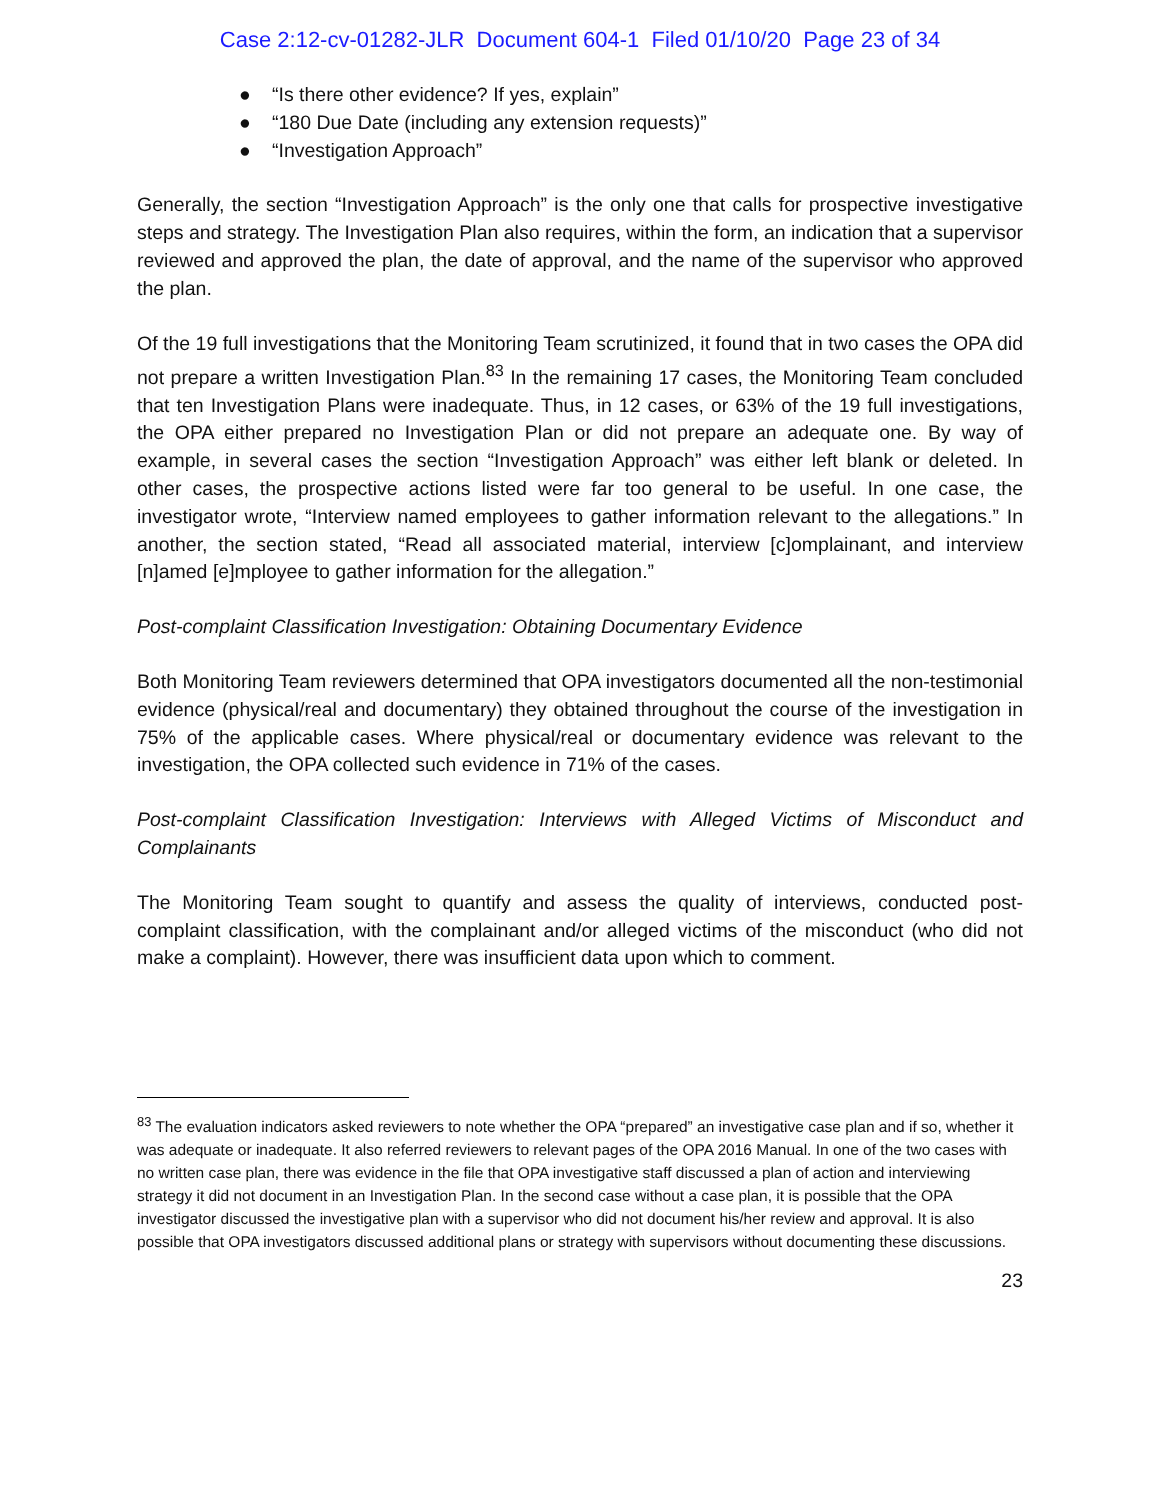Case 2:12-cv-01282-JLR Document 604-1 Filed 01/10/20 Page 23 of 34
● “Is there other evidence? If yes, explain”
● “180 Due Date (including any extension requests)”
● “Investigation Approach”
Generally, the section “Investigation Approach” is the only one that calls for prospective investigative steps and strategy. The Investigation Plan also requires, within the form, an indication that a supervisor reviewed and approved the plan, the date of approval, and the name of the supervisor who approved the plan.
Of the 19 full investigations that the Monitoring Team scrutinized, it found that in two cases the OPA did not prepare a written Investigation Plan.<sup>83</sup> In the remaining 17 cases, the Monitoring Team concluded that ten Investigation Plans were inadequate. Thus, in 12 cases, or 63% of the 19 full investigations, the OPA either prepared no Investigation Plan or did not prepare an adequate one. By way of example, in several cases the section “Investigation Approach” was either left blank or deleted. In other cases, the prospective actions listed were far too general to be useful. In one case, the investigator wrote, “Interview named employees to gather information relevant to the allegations.” In another, the section stated, “Read all associated material, interview [c]omplainant, and interview [n]amed [e]mployee to gather information for the allegation.”
Post-complaint Classification Investigation: Obtaining Documentary Evidence
Both Monitoring Team reviewers determined that OPA investigators documented all the non-testimonial evidence (physical/real and documentary) they obtained throughout the course of the investigation in 75% of the applicable cases. Where physical/real or documentary evidence was relevant to the investigation, the OPA collected such evidence in 71% of the cases.
Post-complaint Classification Investigation: Interviews with Alleged Victims of Misconduct and Complainants
The Monitoring Team sought to quantify and assess the quality of interviews, conducted post-complaint classification, with the complainant and/or alleged victims of the misconduct (who did not make a complaint). However, there was insufficient data upon which to comment.
<sup>83</sup> The evaluation indicators asked reviewers to note whether the OPA “prepared” an investigative case plan and if so, whether it was adequate or inadequate. It also referred reviewers to relevant pages of the OPA 2016 Manual. In one of the two cases with no written case plan, there was evidence in the file that OPA investigative staff discussed a plan of action and interviewing strategy it did not document in an Investigation Plan. In the second case without a case plan, it is possible that the OPA investigator discussed the investigative plan with a supervisor who did not document his/her review and approval. It is also possible that OPA investigators discussed additional plans or strategy with supervisors without documenting these discussions.
23